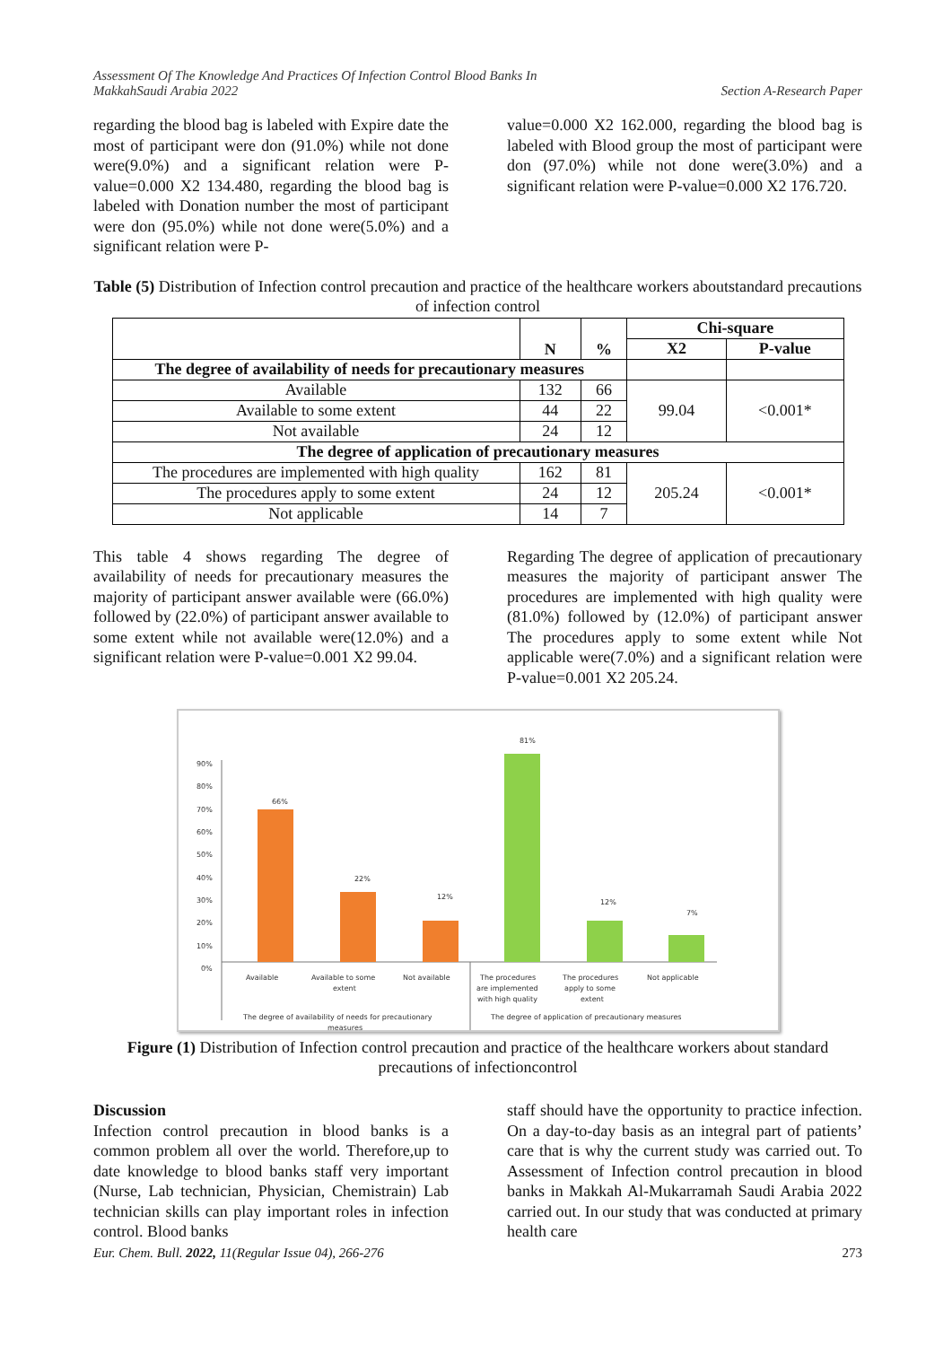Assessment Of The Knowledge And Practices Of Infection Control Blood Banks In
MakkahSaudi Arabia 2022
Section A-Research Paper
regarding the blood bag is labeled with Expire date the most of participant were don (91.0%) while not done were(9.0%) and a significant relation were P-value=0.000 X2 134.480, regarding the blood bag is labeled with Donation number the most of participant were don (95.0%) while not done were(5.0%) and a significant relation were P-
value=0.000 X2 162.000, regarding the blood bag is labeled with Blood group the most of participant were don (97.0%) while not done were(3.0%) and a significant relation were P-value=0.000 X2 176.720.
Table (5) Distribution of Infection control precaution and practice of the healthcare workers aboutstandard precautions of infection control
| | N | % | Chi-square | |
| --- | --- | --- | --- | --- |
| | | | X2 | P-value |
| The degree of availability of needs for precautionary measures | | | | |
| Available | 132 | 66 | 99.04 | <0.001* |
| Available to some extent | 44 | 22 | | |
| Not available | 24 | 12 | | |
| The degree of application of precautionary measures | | | | |
| The procedures are implemented with high quality | 162 | 81 | 205.24 | <0.001* |
| The procedures apply to some extent | 24 | 12 | | |
| Not applicable | 14 | 7 | | |
This table 4 shows regarding The degree of availability of needs for precautionary measures the majority of participant answer available were (66.0%) followed by (22.0%) of participant answer available to some extent while not available were(12.0%) and a significant relation were P-value=0.001 X2 99.04.
Regarding The degree of application of precautionary measures the majority of participant answer The procedures are implemented with high quality were (81.0%) followed by (12.0%) of participant answer The procedures apply to some extent while Not applicable were(7.0%) and a significant relation were P-value=0.001 X2 205.24.
90%
80%
70%
60%
50%
40%
30%
20%
10%
0%
66%
22%
12%
81%
12%
7%
Available
Available to some
extent
Not available
The procedures
are implemented
with high quality
The procedures
apply to some
extent
Not applicable
The degree of availability of needs for precautionary
measures
The degree of application of precautionary measures
Figure (1) Distribution of Infection control precaution and practice of the healthcare workers about standard precautions of infectioncontrol
Discussion
Infection control precaution in blood banks is a common problem all over the world. Therefore,up to date knowledge to blood banks staff very important (Nurse, Lab technician, Physician, Chemistrain) Lab technician skills can play important roles in infection control. Blood banks
staff should have the opportunity to practice infection. On a day-to-day basis as an integral part of patients’ care that is why the current study was carried out. To Assessment of Infection control precaution in blood banks in Makkah Al-Mukarramah Saudi Arabia 2022 carried out. In our study that was conducted at primary health care
Eur. Chem. Bull. 2022, 11(Regular Issue 04), 266-276 273